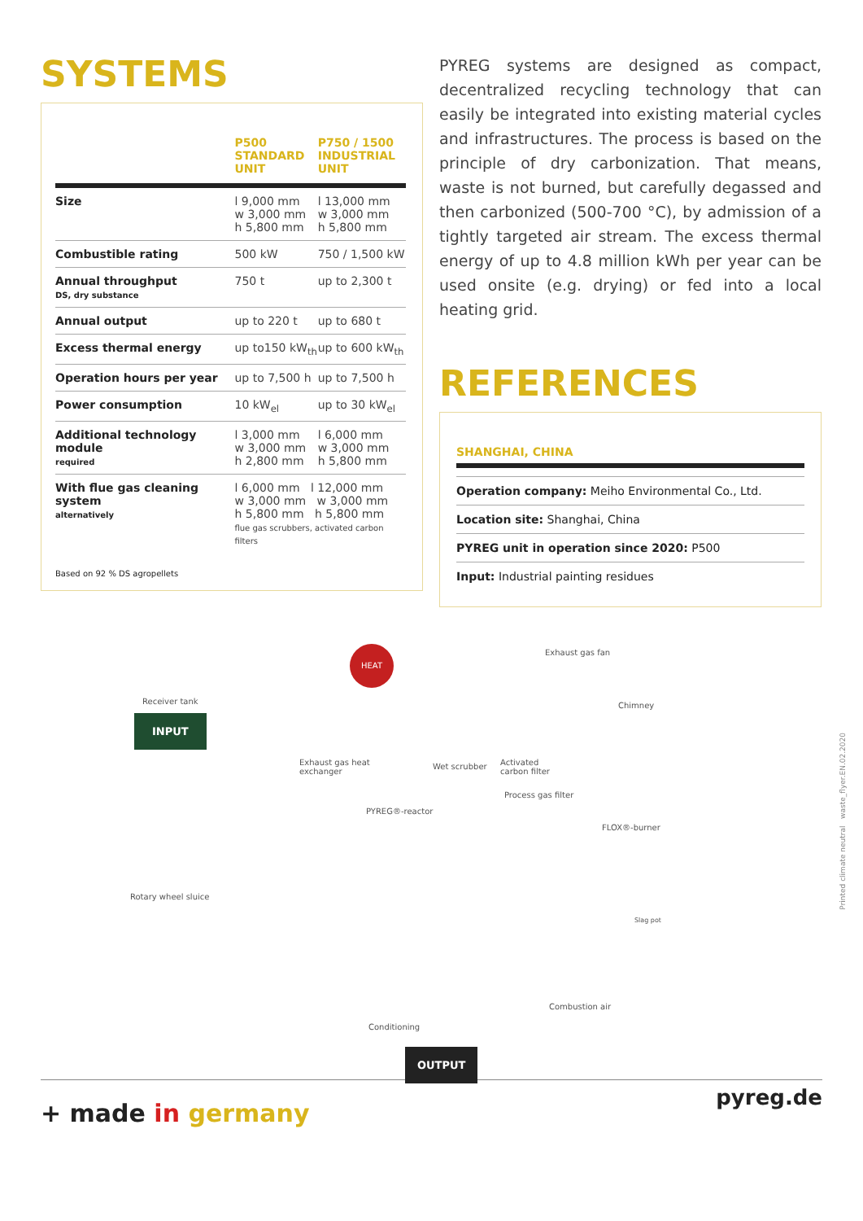SYSTEMS
| | P500 STANDARD UNIT | P750 / 1500 INDUSTRIAL UNIT |
| --- | --- | --- |
| Size | l 9,000 mm w 3,000 mm h 5,800 mm | l 13,000 mm w 3,000 mm h 5,800 mm |
| Combustible rating | 500 kW | 750 / 1,500 kW |
| Annual throughput DS, dry substance | 750 t | up to 2,300 t |
| Annual output | up to 220 t | up to 680 t |
| Excess thermal energy | up to150 kW<sub>th</sub> | up to 600 kW<sub>th</sub> |
| Operation hours per year | up to 7,500 h | up to 7,500 h |
| Power consumption | 10 kW<sub>el</sub> | up to 30 kW<sub>el</sub> |
| Additional technology module required | l 3,000 mm w 3,000 mm h 2,800 mm | l 6,000 mm w 3,000 mm h 5,800 mm |
| With flue gas cleaning system alternatively | l 6,000 mm l 12,000 mm w 3,000 mm w 3,000 mm h 5,800 mm h 5,800 mm flue gas scrubbers, activated carbon filters | |
Based on 92 % DS agropellets
PYREG systems are designed as compact, decentralized recycling technology that can easily be integrated into existing material cycles and infrastructures. The process is based on the principle of dry carbonization. That means, waste is not burned, but carefully degassed and then carbonized (500-700 °C), by admission of a tightly targeted air stream. The excess thermal energy of up to 4.8 million kWh per year can be used onsite (e.g. drying) or fed into a local heating grid.
REFERENCES
SHANGHAI, CHINA
Operation company: Meiho Environmental Co., Ltd.
Location site: Shanghai, China
PYREG unit in operation since 2020: P500
Input: Industrial painting residues
HEAT Exhaust gas fan
Chimney Receiver tank
INPUT
Exhaust gas heat
exchanger
Wet scrubber Activated
carbon filter
Process gas filter
PYREG®-reactor
FLOX®-burner
Rotary wheel sluice
Slag pot
Combustion air
Conditioning
OUTPUT
+ made in germany
pyreg.de
Printed climate neutral waste_flyer.EN.02.2020